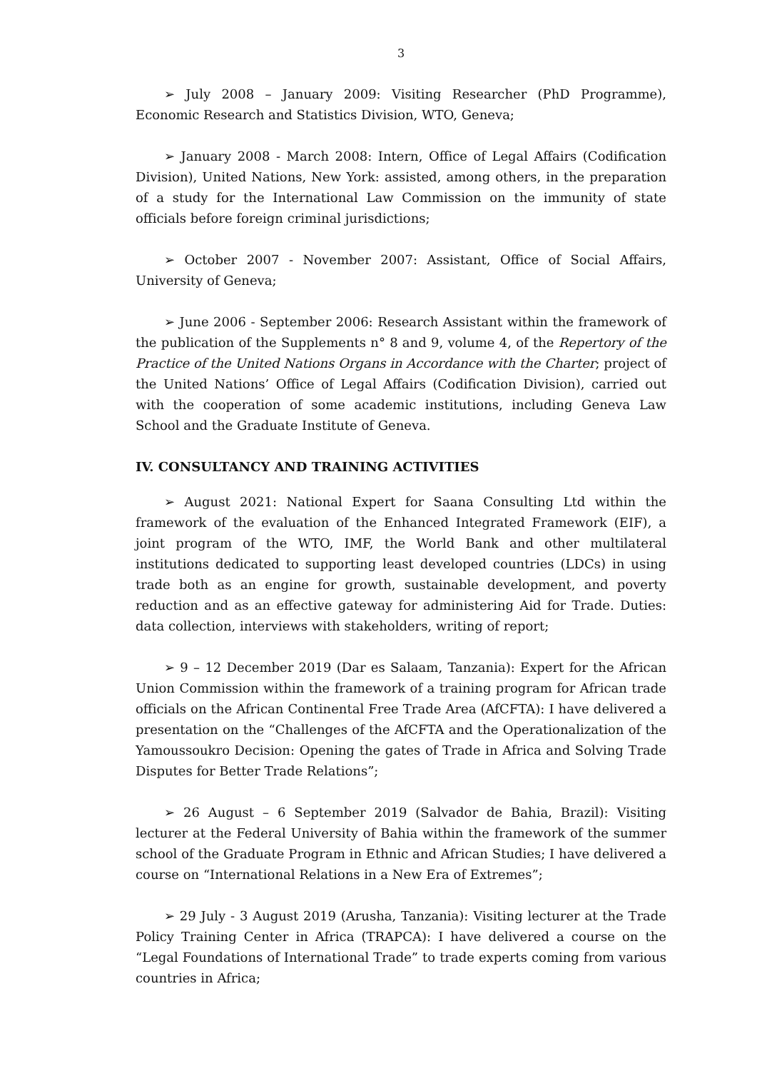3
➢ July 2008 – January 2009: Visiting Researcher (PhD Programme), Economic Research and Statistics Division, WTO, Geneva;
➢ January 2008 - March 2008: Intern, Office of Legal Affairs (Codification Division), United Nations, New York: assisted, among others, in the preparation of a study for the International Law Commission on the immunity of state officials before foreign criminal jurisdictions;
➢ October 2007 - November 2007: Assistant, Office of Social Affairs, University of Geneva;
➢ June 2006 - September 2006: Research Assistant within the framework of the publication of the Supplements n° 8 and 9, volume 4, of the Repertory of the Practice of the United Nations Organs in Accordance with the Charter; project of the United Nations’ Office of Legal Affairs (Codification Division), carried out with the cooperation of some academic institutions, including Geneva Law School and the Graduate Institute of Geneva.
IV. CONSULTANCY AND TRAINING ACTIVITIES
➢ August 2021: National Expert for Saana Consulting Ltd within the framework of the evaluation of the Enhanced Integrated Framework (EIF), a joint program of the WTO, IMF, the World Bank and other multilateral institutions dedicated to supporting least developed countries (LDCs) in using trade both as an engine for growth, sustainable development, and poverty reduction and as an effective gateway for administering Aid for Trade. Duties: data collection, interviews with stakeholders, writing of report;
➢ 9 – 12 December 2019 (Dar es Salaam, Tanzania): Expert for the African Union Commission within the framework of a training program for African trade officials on the African Continental Free Trade Area (AfCFTA): I have delivered a presentation on the “Challenges of the AfCFTA and the Operationalization of the Yamoussoukro Decision: Opening the gates of Trade in Africa and Solving Trade Disputes for Better Trade Relations”;
➢ 26 August – 6 September 2019 (Salvador de Bahia, Brazil): Visiting lecturer at the Federal University of Bahia within the framework of the summer school of the Graduate Program in Ethnic and African Studies; I have delivered a course on “International Relations in a New Era of Extremes”;
➢ 29 July - 3 August 2019 (Arusha, Tanzania): Visiting lecturer at the Trade Policy Training Center in Africa (TRAPCA): I have delivered a course on the “Legal Foundations of International Trade” to trade experts coming from various countries in Africa;